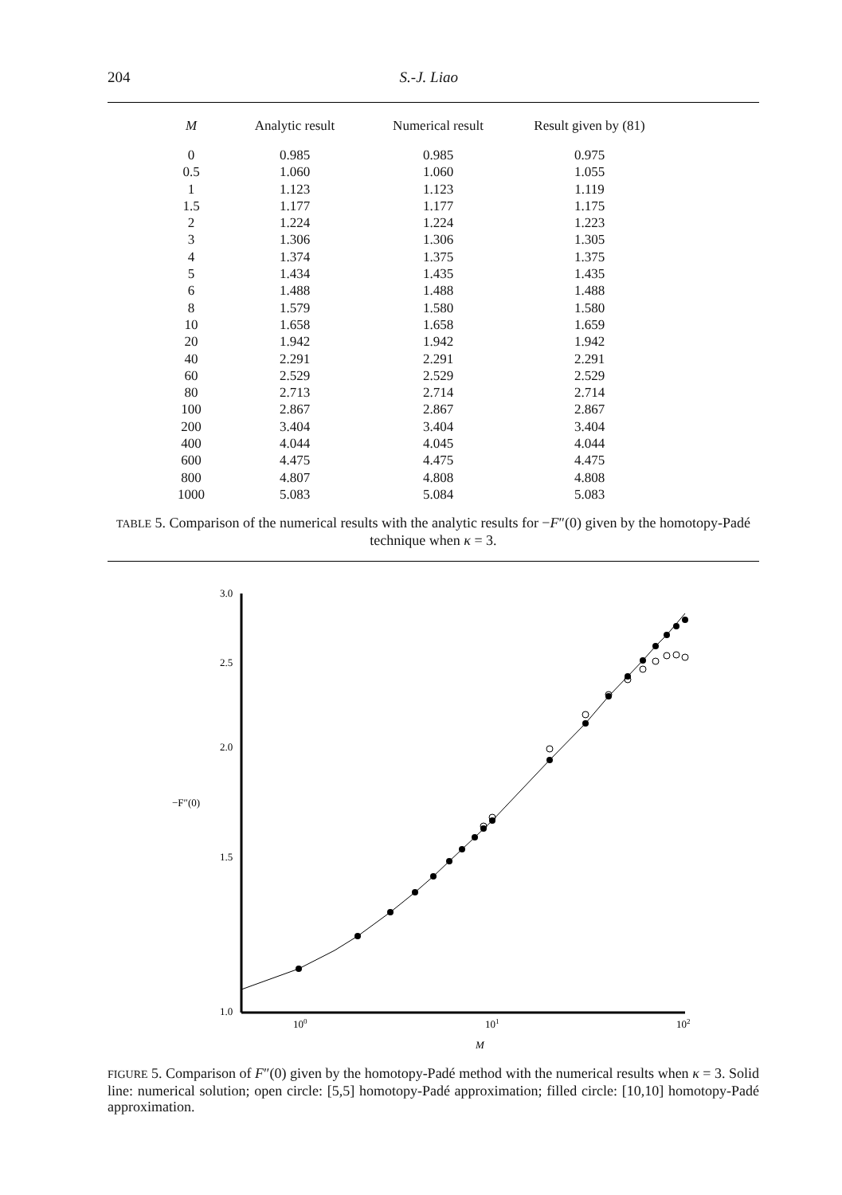204 S.-J. Liao
| M | Analytic result | Numerical result | Result given by (81) |
| --- | --- | --- | --- |
| 0 | 0.985 | 0.985 | 0.975 |
| 0.5 | 1.060 | 1.060 | 1.055 |
| 1 | 1.123 | 1.123 | 1.119 |
| 1.5 | 1.177 | 1.177 | 1.175 |
| 2 | 1.224 | 1.224 | 1.223 |
| 3 | 1.306 | 1.306 | 1.305 |
| 4 | 1.374 | 1.375 | 1.375 |
| 5 | 1.434 | 1.435 | 1.435 |
| 6 | 1.488 | 1.488 | 1.488 |
| 8 | 1.579 | 1.580 | 1.580 |
| 10 | 1.658 | 1.658 | 1.659 |
| 20 | 1.942 | 1.942 | 1.942 |
| 40 | 2.291 | 2.291 | 2.291 |
| 60 | 2.529 | 2.529 | 2.529 |
| 80 | 2.713 | 2.714 | 2.714 |
| 100 | 2.867 | 2.867 | 2.867 |
| 200 | 3.404 | 3.404 | 3.404 |
| 400 | 4.044 | 4.045 | 4.044 |
| 600 | 4.475 | 4.475 | 4.475 |
| 800 | 4.807 | 4.808 | 4.808 |
| 1000 | 5.083 | 5.084 | 5.083 |
TABLE 5. Comparison of the numerical results with the analytic results for −F″(0) given by the homotopy-Padé technique when κ = 3.
3.0
2.5
2.0
1.5
1.0
−F″(0)
100
101
102
M
FIGURE 5. Comparison of F″(0) given by the homotopy-Padé method with the numerical results when κ = 3. Solid line: numerical solution; open circle: [5,5] homotopy-Padé approximation; filled circle: [10,10] homotopy-Padé approximation.